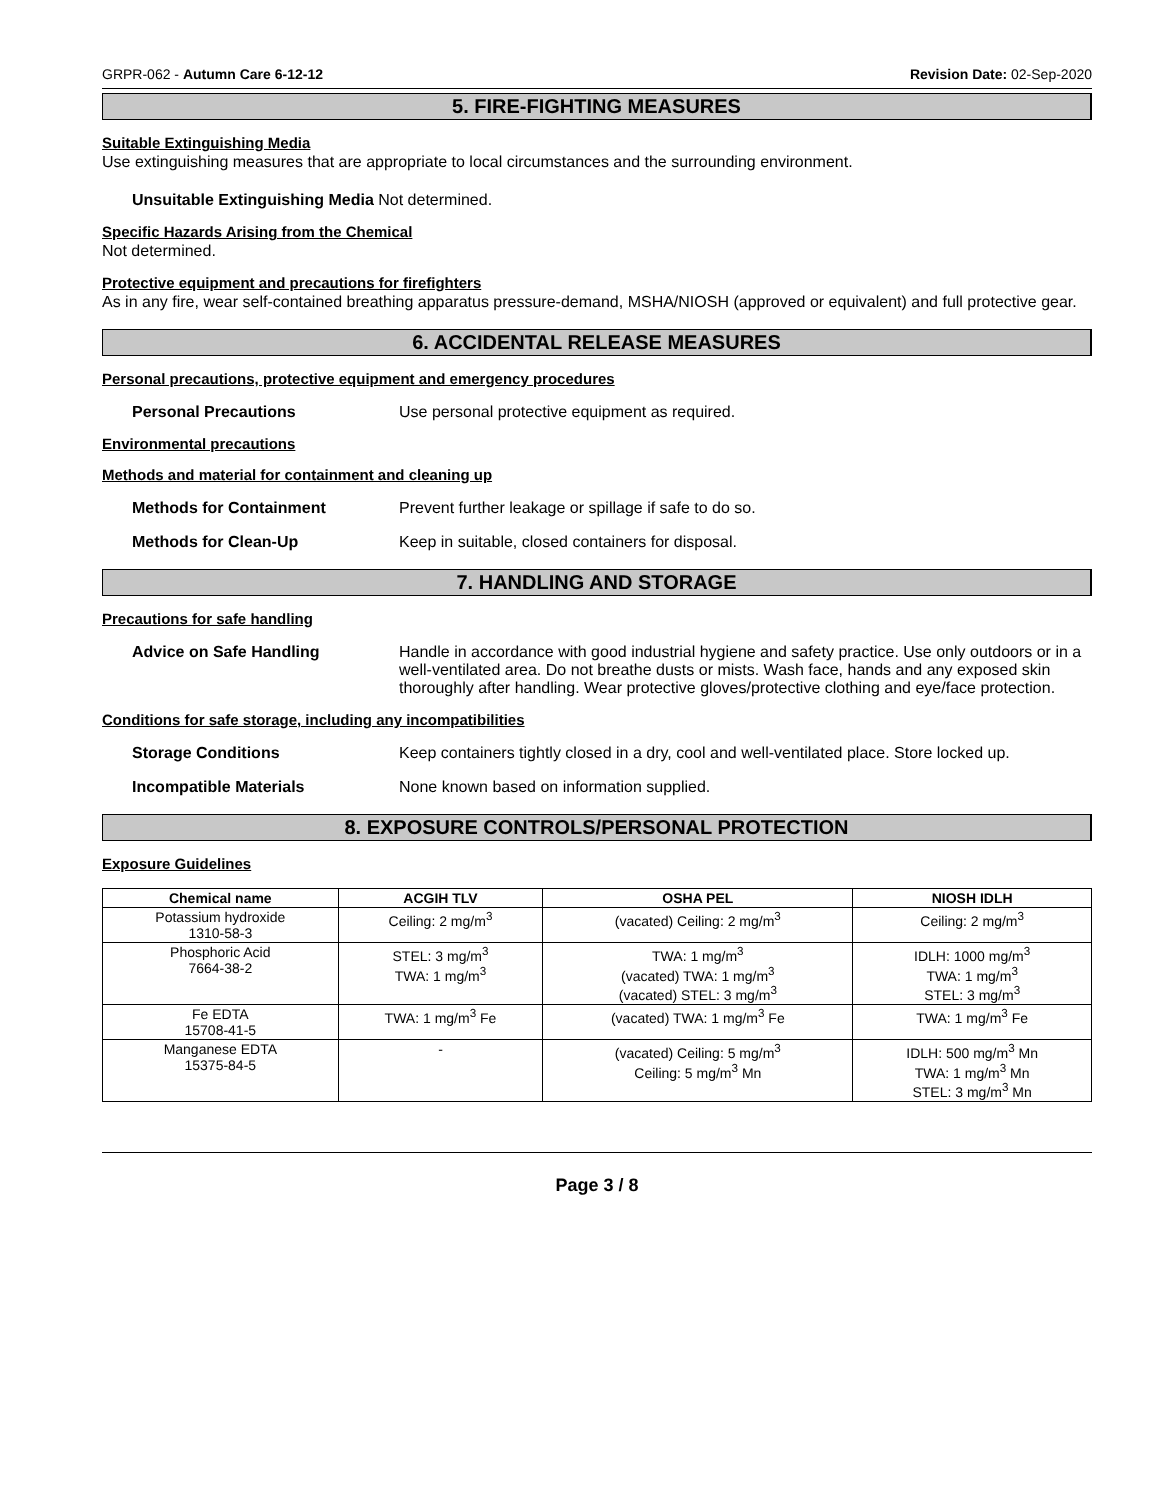GRPR-062 - Autumn Care 6-12-12 Revision Date: 02-Sep-2020
5. FIRE-FIGHTING MEASURES
Suitable Extinguishing Media
Use extinguishing measures that are appropriate to local circumstances and the surrounding environment.
Unsuitable Extinguishing Media Not determined.
Specific Hazards Arising from the Chemical
Not determined.
Protective equipment and precautions for firefighters
As in any fire, wear self-contained breathing apparatus pressure-demand, MSHA/NIOSH (approved or equivalent) and full protective gear.
6. ACCIDENTAL RELEASE MEASURES
Personal precautions, protective equipment and emergency procedures
Personal Precautions Use personal protective equipment as required.
Environmental precautions
Methods and material for containment and cleaning up
Methods for Containment Prevent further leakage or spillage if safe to do so.
Methods for Clean-Up Keep in suitable, closed containers for disposal.
7. HANDLING AND STORAGE
Precautions for safe handling
Advice on Safe Handling Handle in accordance with good industrial hygiene and safety practice. Use only outdoors or in a well-ventilated area. Do not breathe dusts or mists. Wash face, hands and any exposed skin thoroughly after handling. Wear protective gloves/protective clothing and eye/face protection.
Conditions for safe storage, including any incompatibilities
Storage Conditions Keep containers tightly closed in a dry, cool and well-ventilated place. Store locked up.
Incompatible Materials None known based on information supplied.
8. EXPOSURE CONTROLS/PERSONAL PROTECTION
Exposure Guidelines
| Chemical name | ACGIH TLV | OSHA PEL | NIOSH IDLH |
| --- | --- | --- | --- |
| Potassium hydroxide 1310-58-3 | Ceiling: 2 mg/m<sup>3</sup> | (vacated) Ceiling: 2 mg/m<sup>3</sup> | Ceiling: 2 mg/m<sup>3</sup> |
| Phosphoric Acid 7664-38-2 | STEL: 3 mg/m<sup>3</sup> TWA: 1 mg/m<sup>3</sup> | TWA: 1 mg/m<sup>3</sup> (vacated) TWA: 1 mg/m<sup>3</sup> (vacated) STEL: 3 mg/m<sup>3</sup> | IDLH: 1000 mg/m<sup>3</sup> TWA: 1 mg/m<sup>3</sup> STEL: 3 mg/m<sup>3</sup> |
| Fe EDTA 15708-41-5 | TWA: 1 mg/m<sup>3</sup> Fe | (vacated) TWA: 1 mg/m<sup>3</sup> Fe | TWA: 1 mg/m<sup>3</sup> Fe |
| Manganese EDTA 15375-84-5 | - | (vacated) Ceiling: 5 mg/m<sup>3</sup> Ceiling: 5 mg/m<sup>3</sup> Mn | IDLH: 500 mg/m<sup>3</sup> Mn TWA: 1 mg/m<sup>3</sup> Mn STEL: 3 mg/m<sup>3</sup> Mn |
Page 3 / 8